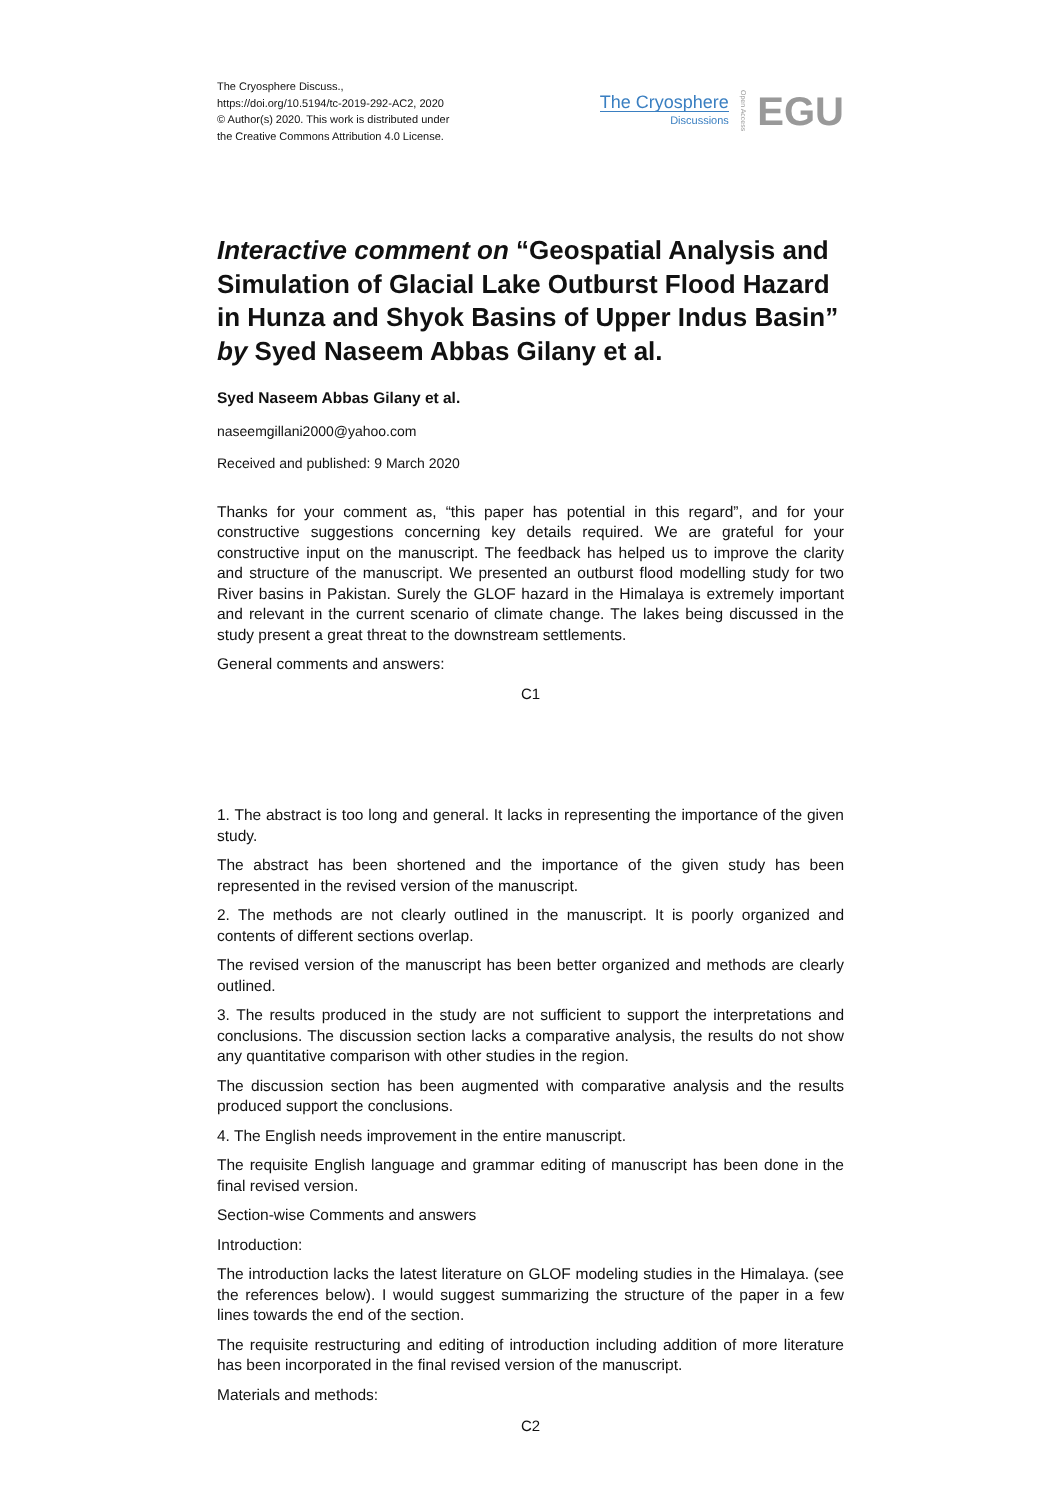The Cryosphere Discuss.,
https://doi.org/10.5194/tc-2019-292-AC2, 2020
© Author(s) 2020. This work is distributed under
the Creative Commons Attribution 4.0 License.
The Cryosphere
Discussions
Open Access EGU
Interactive comment on “Geospatial Analysis and Simulation of Glacial Lake Outburst Flood Hazard in Hunza and Shyok Basins of Upper Indus Basin” by Syed Naseem Abbas Gilany et al.
Syed Naseem Abbas Gilany et al.
naseemgillani2000@yahoo.com
Received and published: 9 March 2020
Thanks for your comment as, “this paper has potential in this regard”, and for your constructive suggestions concerning key details required. We are grateful for your constructive input on the manuscript. The feedback has helped us to improve the clarity and structure of the manuscript. We presented an outburst flood modelling study for two River basins in Pakistan. Surely the GLOF hazard in the Himalaya is extremely important and relevant in the current scenario of climate change. The lakes being discussed in the study present a great threat to the downstream settlements.
General comments and answers:
C1
1. The abstract is too long and general. It lacks in representing the importance of the given study.
The abstract has been shortened and the importance of the given study has been represented in the revised version of the manuscript.
2. The methods are not clearly outlined in the manuscript. It is poorly organized and contents of different sections overlap.
The revised version of the manuscript has been better organized and methods are clearly outlined.
3. The results produced in the study are not sufficient to support the interpretations and conclusions. The discussion section lacks a comparative analysis, the results do not show any quantitative comparison with other studies in the region.
The discussion section has been augmented with comparative analysis and the results produced support the conclusions.
4. The English needs improvement in the entire manuscript.
The requisite English language and grammar editing of manuscript has been done in the final revised version.
Section-wise Comments and answers
Introduction:
The introduction lacks the latest literature on GLOF modeling studies in the Himalaya. (see the references below). I would suggest summarizing the structure of the paper in a few lines towards the end of the section.
The requisite restructuring and editing of introduction including addition of more literature has been incorporated in the final revised version of the manuscript.
Materials and methods:
C2